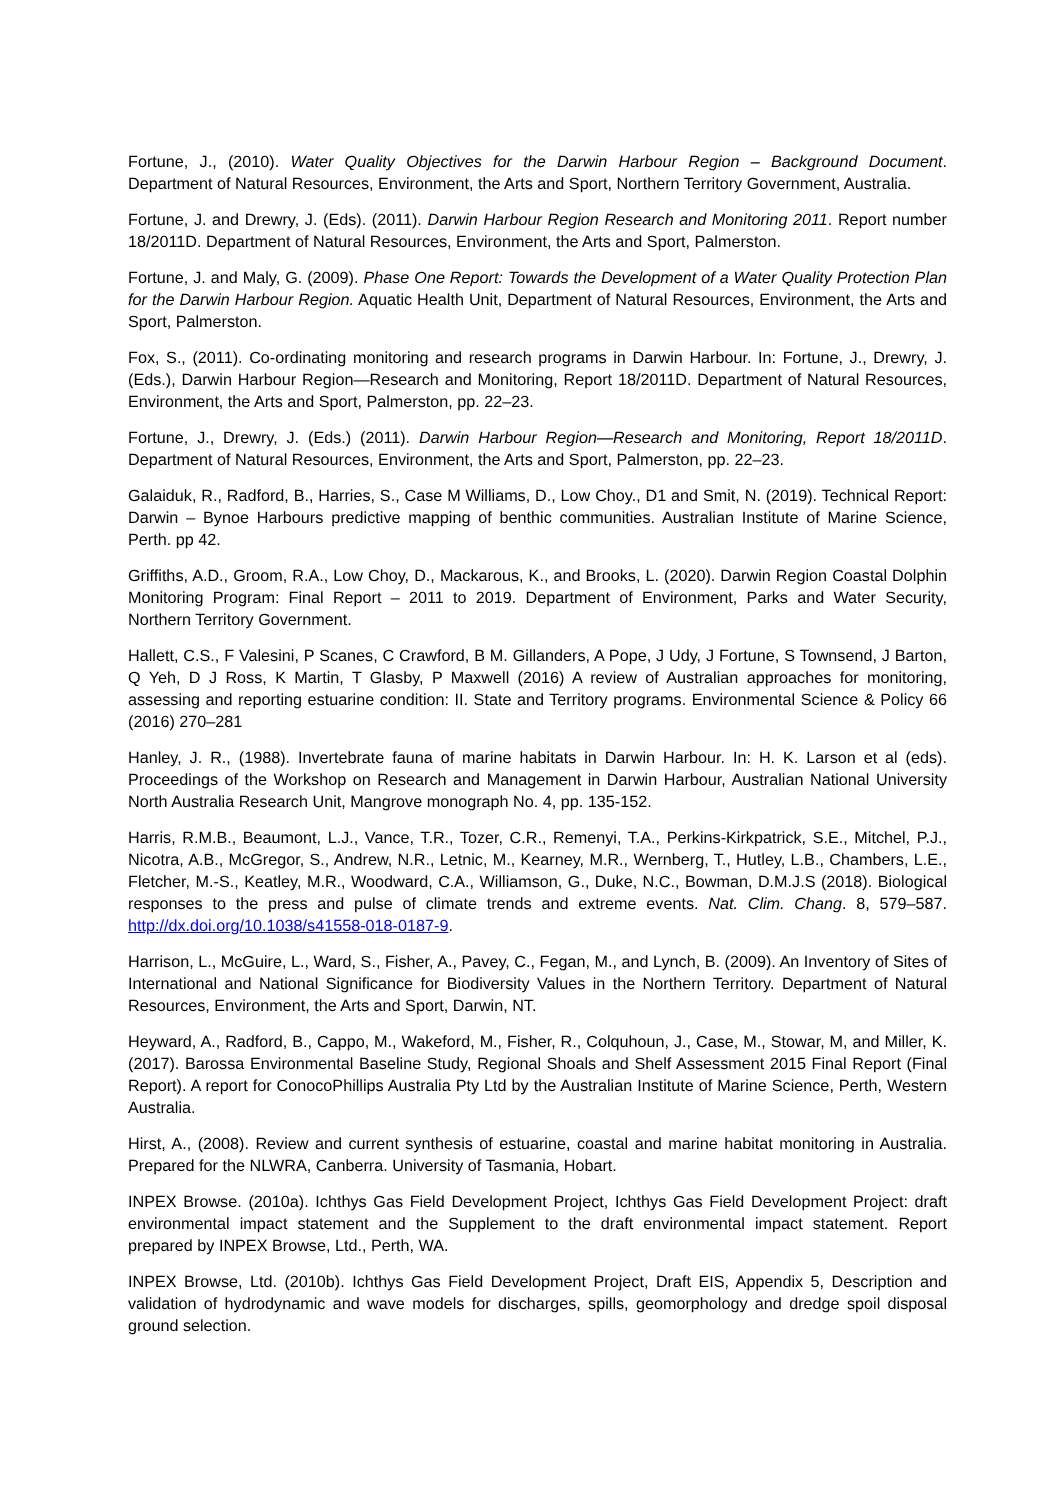Fortune, J., (2010). Water Quality Objectives for the Darwin Harbour Region – Background Document. Department of Natural Resources, Environment, the Arts and Sport, Northern Territory Government, Australia.
Fortune, J. and Drewry, J. (Eds). (2011). Darwin Harbour Region Research and Monitoring 2011. Report number 18/2011D. Department of Natural Resources, Environment, the Arts and Sport, Palmerston.
Fortune, J. and Maly, G. (2009). Phase One Report: Towards the Development of a Water Quality Protection Plan for the Darwin Harbour Region. Aquatic Health Unit, Department of Natural Resources, Environment, the Arts and Sport, Palmerston.
Fox, S., (2011). Co-ordinating monitoring and research programs in Darwin Harbour. In: Fortune, J., Drewry, J. (Eds.), Darwin Harbour Region—Research and Monitoring, Report 18/2011D. Department of Natural Resources, Environment, the Arts and Sport, Palmerston, pp. 22–23.
Fortune, J., Drewry, J. (Eds.) (2011). Darwin Harbour Region—Research and Monitoring, Report 18/2011D. Department of Natural Resources, Environment, the Arts and Sport, Palmerston, pp. 22–23.
Galaiduk, R., Radford, B., Harries, S., Case M Williams, D., Low Choy., D1 and Smit, N. (2019). Technical Report: Darwin – Bynoe Harbours predictive mapping of benthic communities. Australian Institute of Marine Science, Perth. pp 42.
Griffiths, A.D., Groom, R.A., Low Choy, D., Mackarous, K., and Brooks, L. (2020). Darwin Region Coastal Dolphin Monitoring Program: Final Report – 2011 to 2019. Department of Environment, Parks and Water Security, Northern Territory Government.
Hallett, C.S., F Valesini, P Scanes, C Crawford, B M. Gillanders, A Pope, J Udy, J Fortune, S Townsend, J Barton, Q Yeh, D J Ross, K Martin, T Glasby, P Maxwell (2016) A review of Australian approaches for monitoring, assessing and reporting estuarine condition: II. State and Territory programs. Environmental Science & Policy 66 (2016) 270–281
Hanley, J. R., (1988). Invertebrate fauna of marine habitats in Darwin Harbour. In: H. K. Larson et al (eds). Proceedings of the Workshop on Research and Management in Darwin Harbour, Australian National University North Australia Research Unit, Mangrove monograph No. 4, pp. 135-152.
Harris, R.M.B., Beaumont, L.J., Vance, T.R., Tozer, C.R., Remenyi, T.A., Perkins-Kirkpatrick, S.E., Mitchel, P.J., Nicotra, A.B., McGregor, S., Andrew, N.R., Letnic, M., Kearney, M.R., Wernberg, T., Hutley, L.B., Chambers, L.E., Fletcher, M.-S., Keatley, M.R., Woodward, C.A., Williamson, G., Duke, N.C., Bowman, D.M.J.S (2018). Biological responses to the press and pulse of climate trends and extreme events. Nat. Clim. Chang. 8, 579–587. http://dx.doi.org/10.1038/s41558-018-0187-9.
Harrison, L., McGuire, L., Ward, S., Fisher, A., Pavey, C., Fegan, M., and Lynch, B. (2009). An Inventory of Sites of International and National Significance for Biodiversity Values in the Northern Territory. Department of Natural Resources, Environment, the Arts and Sport, Darwin, NT.
Heyward, A., Radford, B., Cappo, M., Wakeford, M., Fisher, R., Colquhoun, J., Case, M., Stowar, M, and Miller, K. (2017). Barossa Environmental Baseline Study, Regional Shoals and Shelf Assessment 2015 Final Report (Final Report). A report for ConocoPhillips Australia Pty Ltd by the Australian Institute of Marine Science, Perth, Western Australia.
Hirst, A., (2008). Review and current synthesis of estuarine, coastal and marine habitat monitoring in Australia. Prepared for the NLWRA, Canberra. University of Tasmania, Hobart.
INPEX Browse. (2010a). Ichthys Gas Field Development Project, Ichthys Gas Field Development Project: draft environmental impact statement and the Supplement to the draft environmental impact statement. Report prepared by INPEX Browse, Ltd., Perth, WA.
INPEX Browse, Ltd. (2010b). Ichthys Gas Field Development Project, Draft EIS, Appendix 5, Description and validation of hydrodynamic and wave models for discharges, spills, geomorphology and dredge spoil disposal ground selection.